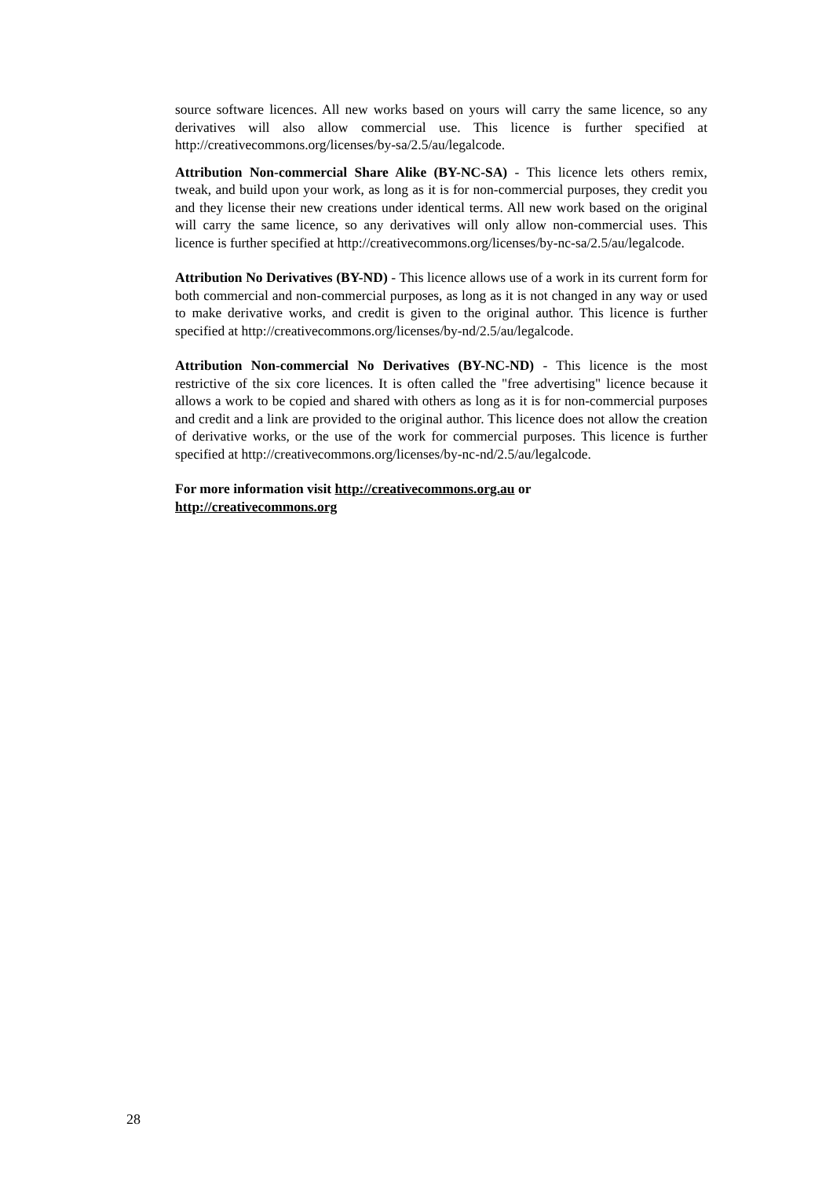source software licences. All new works based on yours will carry the same licence, so any derivatives will also allow commercial use. This licence is further specified at http://creativecommons.org/licenses/by-sa/2.5/au/legalcode.
Attribution Non-commercial Share Alike (BY-NC-SA) - This licence lets others remix, tweak, and build upon your work, as long as it is for non-commercial purposes, they credit you and they license their new creations under identical terms. All new work based on the original will carry the same licence, so any derivatives will only allow non-commercial uses. This licence is further specified at http://creativecommons.org/licenses/by-nc-sa/2.5/au/legalcode.
Attribution No Derivatives (BY-ND) - This licence allows use of a work in its current form for both commercial and non-commercial purposes, as long as it is not changed in any way or used to make derivative works, and credit is given to the original author. This licence is further specified at http://creativecommons.org/licenses/by-nd/2.5/au/legalcode.
Attribution Non-commercial No Derivatives (BY-NC-ND) - This licence is the most restrictive of the six core licences. It is often called the "free advertising" licence because it allows a work to be copied and shared with others as long as it is for non-commercial purposes and credit and a link are provided to the original author. This licence does not allow the creation of derivative works, or the use of the work for commercial purposes. This licence is further specified at http://creativecommons.org/licenses/by-nc-nd/2.5/au/legalcode.
For more information visit http://creativecommons.org.au or
http://creativecommons.org
28